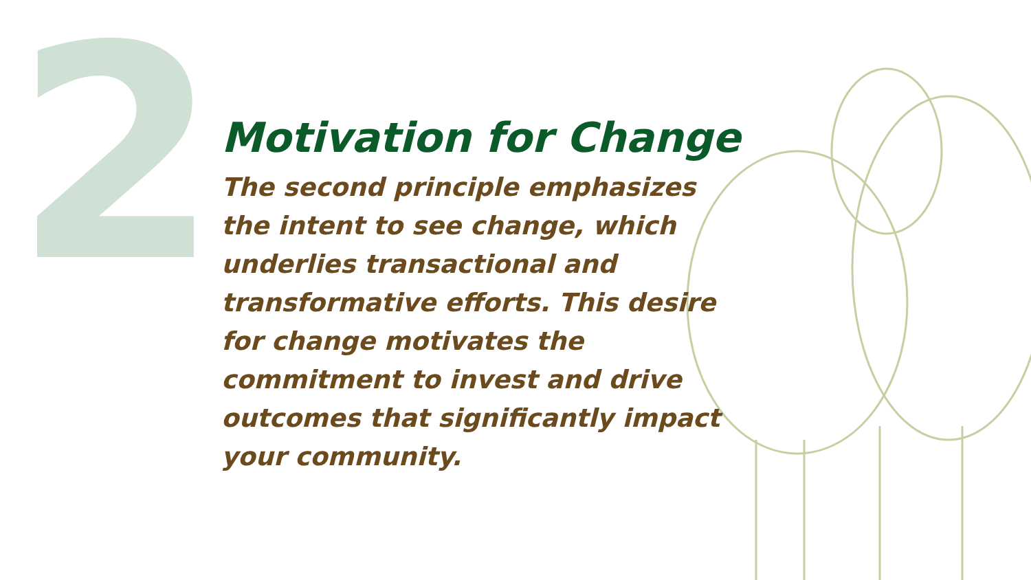2
Motivation for Change
The second principle emphasizes the intent to see change, which underlies transactional and transformative efforts. This desire for change motivates the commitment to invest and drive outcomes that significantly impact your community.